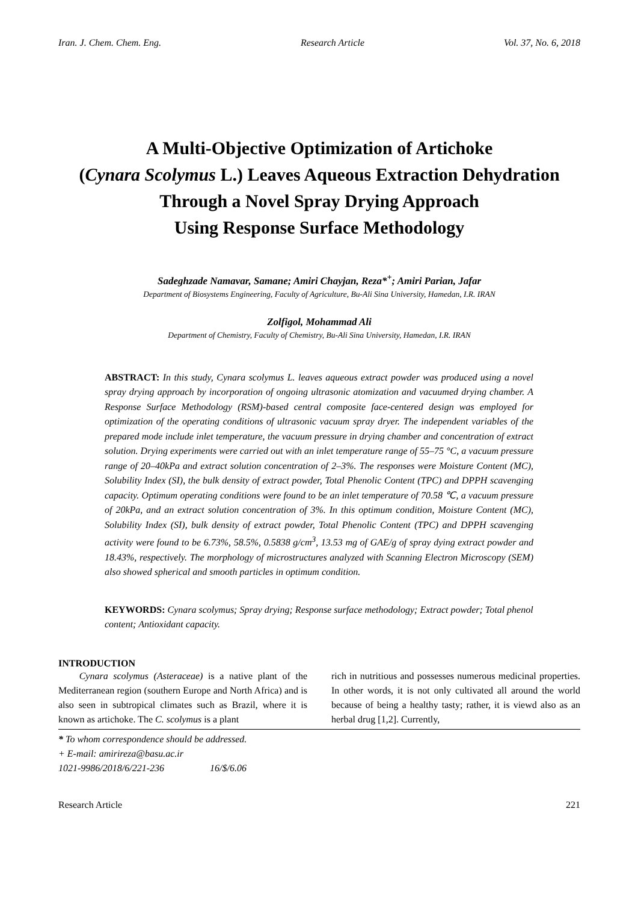Iran. J. Chem. Chem. Eng. Research Article Vol. 37, No. 6, 2018
A Multi-Objective Optimization of Artichoke
(Cynara Scolymus L.) Leaves Aqueous Extraction Dehydration
Through a Novel Spray Drying Approach
Using Response Surface Methodology
Sadeghzade Namavar, Samane; Amiri Chayjan, Reza*<sup>+</sup>; Amiri Parian, Jafar
Department of Biosystems Engineering, Faculty of Agriculture, Bu-Ali Sina University, Hamedan, I.R. IRAN
Zolfigol, Mohammad Ali
Department of Chemistry, Faculty of Chemistry, Bu-Ali Sina University, Hamedan, I.R. IRAN
ABSTRACT: In this study, Cynara scolymus L. leaves aqueous extract powder was produced using a novel spray drying approach by incorporation of ongoing ultrasonic atomization and vacuumed drying chamber. A Response Surface Methodology (RSM)-based central composite face-centered design was employed for optimization of the operating conditions of ultrasonic vacuum spray dryer. The independent variables of the prepared mode include inlet temperature, the vacuum pressure in drying chamber and concentration of extract solution. Drying experiments were carried out with an inlet temperature range of 55–75 °C, a vacuum pressure range of 20–40kPa and extract solution concentration of 2–3%. The responses were Moisture Content (MC), Solubility Index (SI), the bulk density of extract powder, Total Phenolic Content (TPC) and DPPH scavenging capacity. Optimum operating conditions were found to be an inlet temperature of 70.58 ℃, a vacuum pressure of 20kPa, and an extract solution concentration of 3%. In this optimum condition, Moisture Content (MC), Solubility Index (SI), bulk density of extract powder, Total Phenolic Content (TPC) and DPPH scavenging activity were found to be 6.73%, 58.5%, 0.5838 g/cm<sup>3</sup>, 13.53 mg of GAE/g of spray dying extract powder and 18.43%, respectively. The morphology of microstructures analyzed with Scanning Electron Microscopy (SEM) also showed spherical and smooth particles in optimum condition.
KEYWORDS: Cynara scolymus; Spray drying; Response surface methodology; Extract powder; Total phenol content; Antioxidant capacity.
INTRODUCTION
Cynara scolymus (Asteraceae) is a native plant of the Mediterranean region (southern Europe and North Africa) and is also seen in subtropical climates such as Brazil, where it is known as artichoke. The C. scolymus is a plant
rich in nutritious and possesses numerous medicinal properties. In other words, it is not only cultivated all around the world because of being a healthy tasty; rather, it is viewd also as an herbal drug [1,2]. Currently,
* To whom correspondence should be addressed.
+ E-mail: amirireza@basu.ac.ir
1021-9986/2018/6/221-236 16/$/6.06
Research Article 221